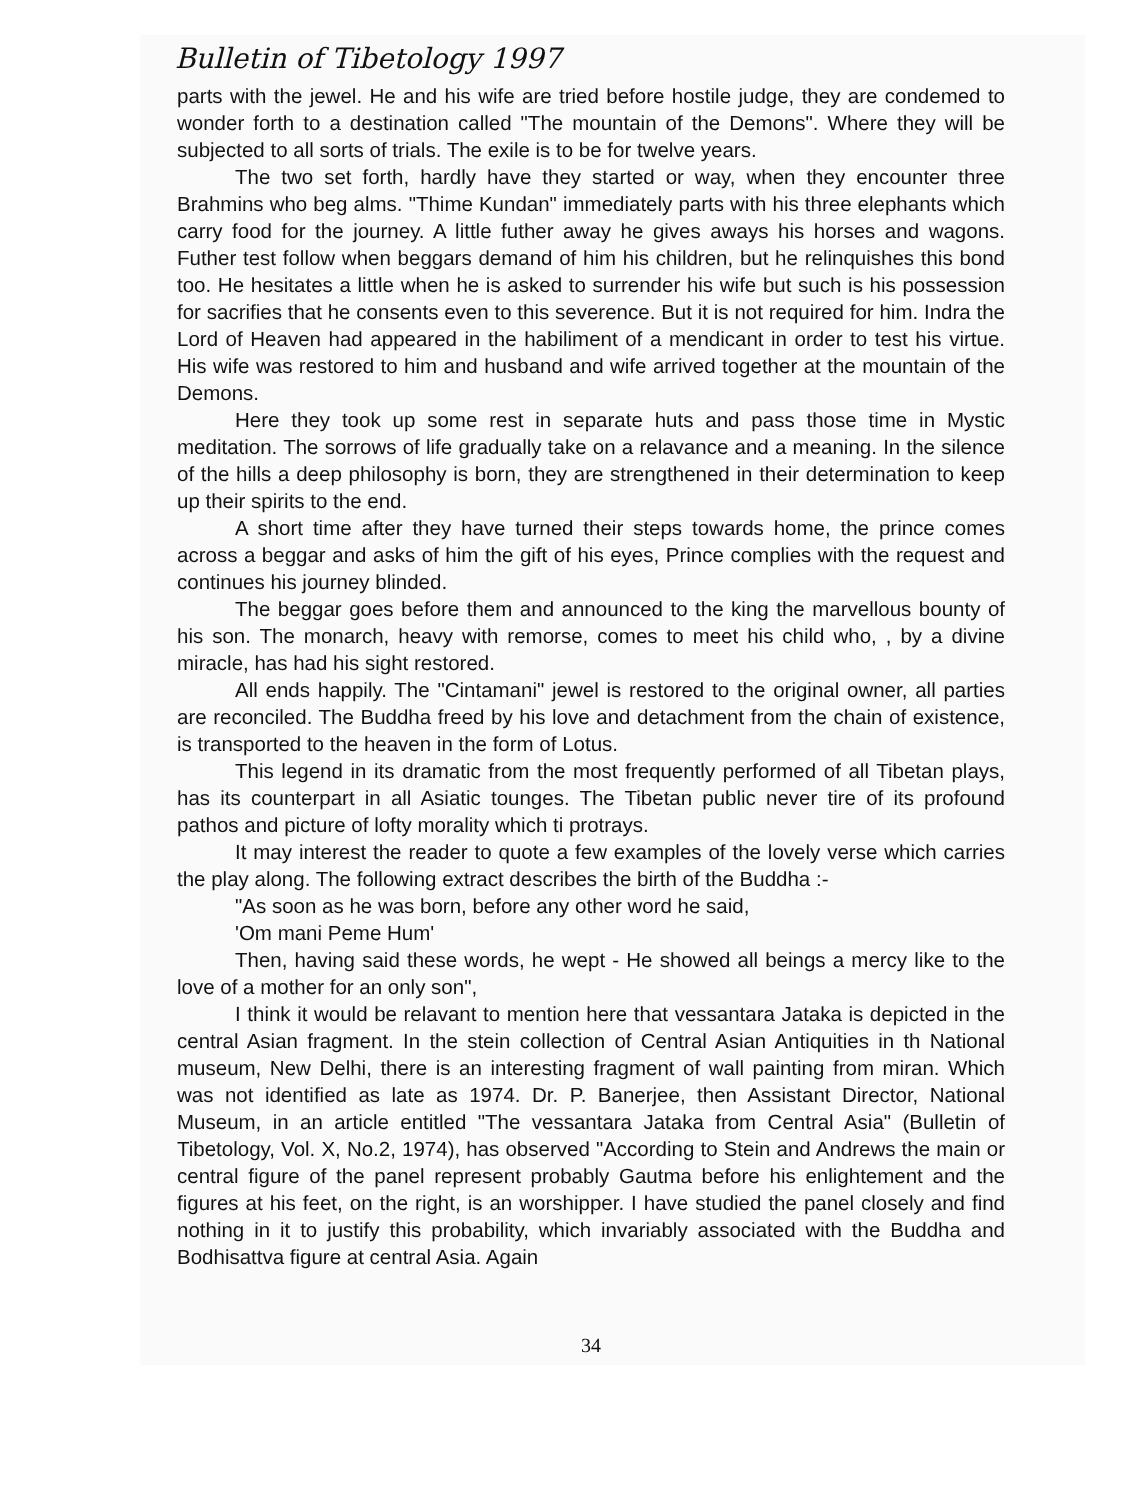Bulletin of Tibetology 1997
parts with the jewel. He and his wife are tried before hostile judge, they are condemed to wonder forth to a destination called "The mountain of the Demons". Where they will be subjected to all sorts of trials. The exile is to be for twelve years.
The two set forth, hardly have they started or way, when they encounter three Brahmins who beg alms. "Thime Kundan" immediately parts with his three elephants which carry food for the journey. A little futher away he gives aways his horses and wagons. Futher test follow when beggars demand of him his children, but he relinquishes this bond too. He hesitates a little when he is asked to surrender his wife but such is his possession for sacrifies that he consents even to this severence. But it is not required for him. Indra the Lord of Heaven had appeared in the habiliment of a mendicant in order to test his virtue. His wife was restored to him and husband and wife arrived together at the mountain of the Demons.
Here they took up some rest in separate huts and pass those time in Mystic meditation. The sorrows of life gradually take on a relavance and a meaning. In the silence of the hills a deep philosophy is born, they are strengthened in their determination to keep up their spirits to the end.
A short time after they have turned their steps towards home, the prince comes across a beggar and asks of him the gift of his eyes, Prince complies with the request and continues his journey blinded.
The beggar goes before them and announced to the king the marvellous bounty of his son. The monarch, heavy with remorse, comes to meet his child who, , by a divine miracle, has had his sight restored.
All ends happily. The "Cintamani" jewel is restored to the original owner, all parties are reconciled. The Buddha freed by his love and detachment from the chain of existence, is transported to the heaven in the form of Lotus.
This legend in its dramatic from the most frequently performed of all Tibetan plays, has its counterpart in all Asiatic tounges. The Tibetan public never tire of its profound pathos and picture of lofty morality which ti protrays.
It may interest the reader to quote a few examples of the lovely verse which carries the play along. The following extract describes the birth of the Buddha :-
"As soon as he was born, before any other word he said,
'Om mani Peme Hum'
Then, having said these words, he wept - He showed all beings a mercy like to the love of a mother for an only son",
I think it would be relavant to mention here that vessantara Jataka is depicted in the central Asian fragment. In the stein collection of Central Asian Antiquities in th National museum, New Delhi, there is an interesting fragment of wall painting from miran. Which was not identified as late as 1974. Dr. P. Banerjee, then Assistant Director, National Museum, in an article entitled "The vessantara Jataka from Central Asia" (Bulletin of Tibetology, Vol. X, No.2, 1974), has observed "According to Stein and Andrews the main or central figure of the panel represent probably Gautma before his enlightement and the figures at his feet, on the right, is an worshipper. I have studied the panel closely and find nothing in it to justify this probability, which invariably associated with the Buddha and Bodhisattva figure at central Asia. Again
34